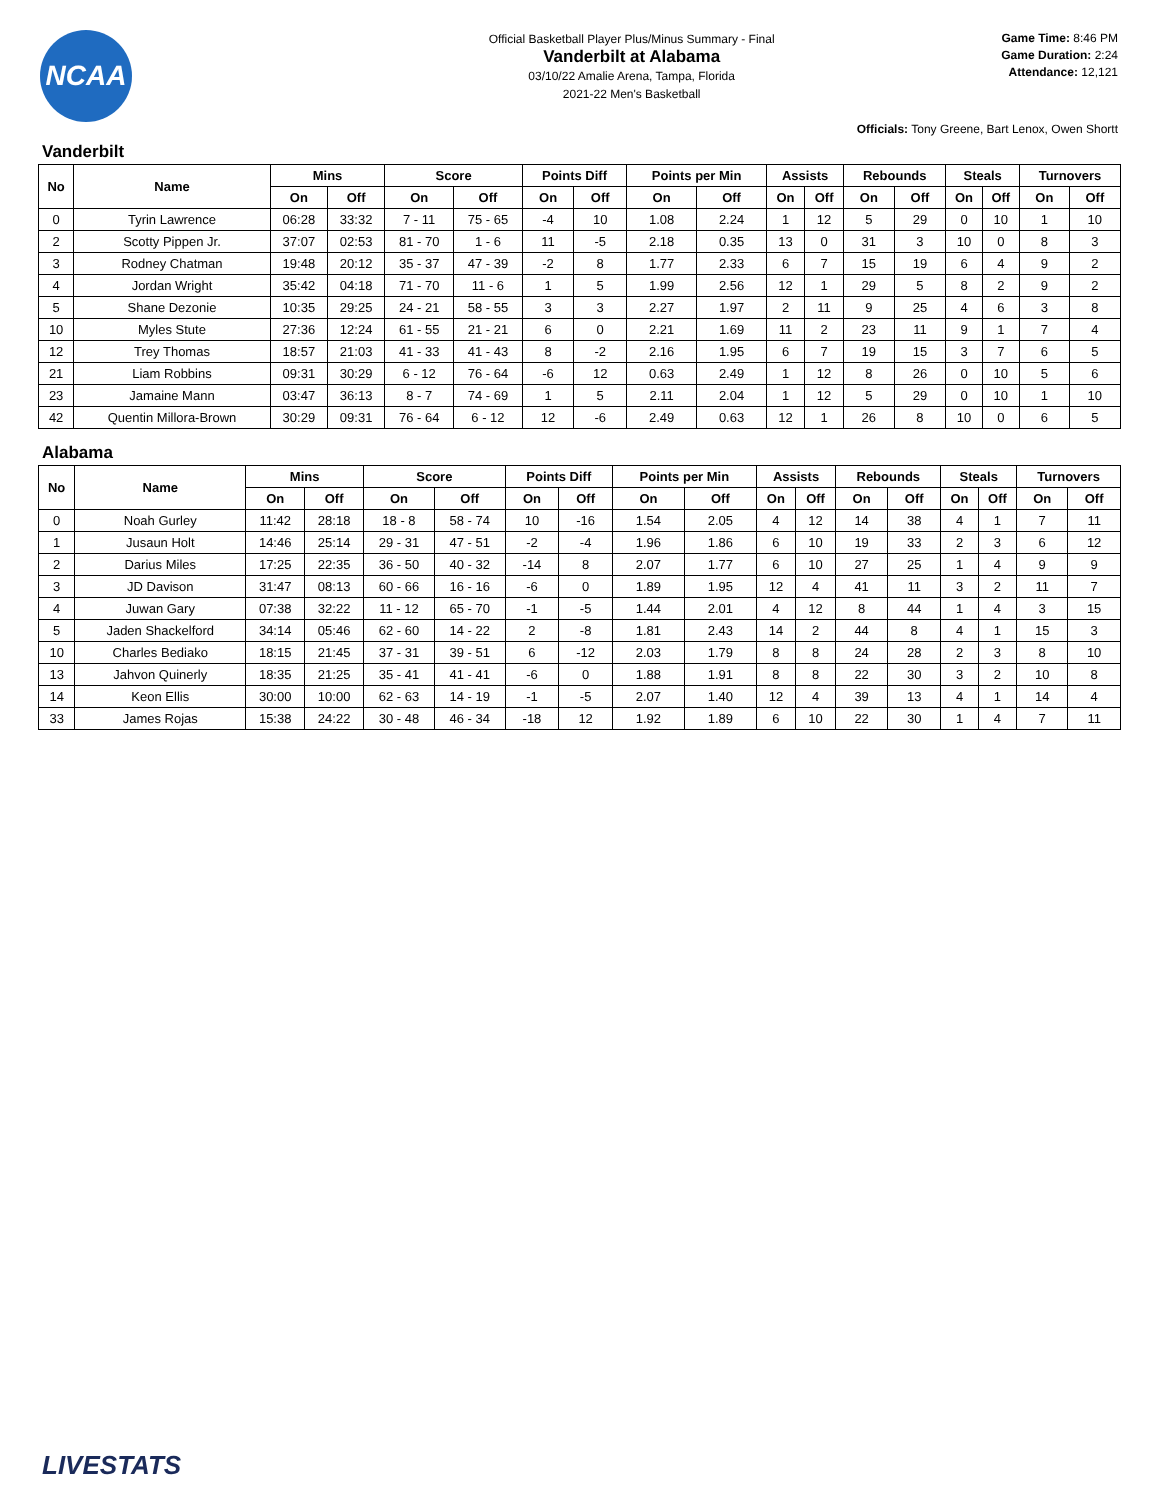NCAA
Official Basketball Player Plus/Minus Summary - Final
Vanderbilt at Alabama
03/10/22 Amalie Arena, Tampa, Florida
2021-22 Men's Basketball
Game Time: 8:46 PM
Game Duration: 2:24
Attendance: 12,121
Officials: Tony Greene, Bart Lenox, Owen Shortt
Vanderbilt
| No | Name | Mins | | Score | | Points Diff | | Points per Min | | Assists | | Rebounds | | Steals | | Turnovers | |
| --- | --- | --- | --- | --- | --- | --- | --- | --- | --- | --- | --- | --- | --- | --- | --- | --- | --- |
| | | On | Off | On | Off | On | Off | On | Off | On | Off | On | Off | On | Off | On | Off |
| 0 | Tyrin Lawrence | 06:28 | 33:32 | 7 - 11 | 75 - 65 | -4 | 10 | 1.08 | 2.24 | 1 | 12 | 5 | 29 | 0 | 10 | 1 | 10 |
| 2 | Scotty Pippen Jr. | 37:07 | 02:53 | 81 - 70 | 1 - 6 | 11 | -5 | 2.18 | 0.35 | 13 | 0 | 31 | 3 | 10 | 0 | 8 | 3 |
| 3 | Rodney Chatman | 19:48 | 20:12 | 35 - 37 | 47 - 39 | -2 | 8 | 1.77 | 2.33 | 6 | 7 | 15 | 19 | 6 | 4 | 9 | 2 |
| 4 | Jordan Wright | 35:42 | 04:18 | 71 - 70 | 11 - 6 | 1 | 5 | 1.99 | 2.56 | 12 | 1 | 29 | 5 | 8 | 2 | 9 | 2 |
| 5 | Shane Dezonie | 10:35 | 29:25 | 24 - 21 | 58 - 55 | 3 | 3 | 2.27 | 1.97 | 2 | 11 | 9 | 25 | 4 | 6 | 3 | 8 |
| 10 | Myles Stute | 27:36 | 12:24 | 61 - 55 | 21 - 21 | 6 | 0 | 2.21 | 1.69 | 11 | 2 | 23 | 11 | 9 | 1 | 7 | 4 |
| 12 | Trey Thomas | 18:57 | 21:03 | 41 - 33 | 41 - 43 | 8 | -2 | 2.16 | 1.95 | 6 | 7 | 19 | 15 | 3 | 7 | 6 | 5 |
| 21 | Liam Robbins | 09:31 | 30:29 | 6 - 12 | 76 - 64 | -6 | 12 | 0.63 | 2.49 | 1 | 12 | 8 | 26 | 0 | 10 | 5 | 6 |
| 23 | Jamaine Mann | 03:47 | 36:13 | 8 - 7 | 74 - 69 | 1 | 5 | 2.11 | 2.04 | 1 | 12 | 5 | 29 | 0 | 10 | 1 | 10 |
| 42 | Quentin Millora-Brown | 30:29 | 09:31 | 76 - 64 | 6 - 12 | 12 | -6 | 2.49 | 0.63 | 12 | 1 | 26 | 8 | 10 | 0 | 6 | 5 |
Alabama
| No | Name | Mins | | Score | | Points Diff | | Points per Min | | Assists | | Rebounds | | Steals | | Turnovers | |
| --- | --- | --- | --- | --- | --- | --- | --- | --- | --- | --- | --- | --- | --- | --- | --- | --- | --- |
| | | On | Off | On | Off | On | Off | On | Off | On | Off | On | Off | On | Off | On | Off |
| 0 | Noah Gurley | 11:42 | 28:18 | 18 - 8 | 58 - 74 | 10 | -16 | 1.54 | 2.05 | 4 | 12 | 14 | 38 | 4 | 1 | 7 | 11 |
| 1 | Jusaun Holt | 14:46 | 25:14 | 29 - 31 | 47 - 51 | -2 | -4 | 1.96 | 1.86 | 6 | 10 | 19 | 33 | 2 | 3 | 6 | 12 |
| 2 | Darius Miles | 17:25 | 22:35 | 36 - 50 | 40 - 32 | -14 | 8 | 2.07 | 1.77 | 6 | 10 | 27 | 25 | 1 | 4 | 9 | 9 |
| 3 | JD Davison | 31:47 | 08:13 | 60 - 66 | 16 - 16 | -6 | 0 | 1.89 | 1.95 | 12 | 4 | 41 | 11 | 3 | 2 | 11 | 7 |
| 4 | Juwan Gary | 07:38 | 32:22 | 11 - 12 | 65 - 70 | -1 | -5 | 1.44 | 2.01 | 4 | 12 | 8 | 44 | 1 | 4 | 3 | 15 |
| 5 | Jaden Shackelford | 34:14 | 05:46 | 62 - 60 | 14 - 22 | 2 | -8 | 1.81 | 2.43 | 14 | 2 | 44 | 8 | 4 | 1 | 15 | 3 |
| 10 | Charles Bediako | 18:15 | 21:45 | 37 - 31 | 39 - 51 | 6 | -12 | 2.03 | 1.79 | 8 | 8 | 24 | 28 | 2 | 3 | 8 | 10 |
| 13 | Jahvon Quinerly | 18:35 | 21:25 | 35 - 41 | 41 - 41 | -6 | 0 | 1.88 | 1.91 | 8 | 8 | 22 | 30 | 3 | 2 | 10 | 8 |
| 14 | Keon Ellis | 30:00 | 10:00 | 62 - 63 | 14 - 19 | -1 | -5 | 2.07 | 1.40 | 12 | 4 | 39 | 13 | 4 | 1 | 14 | 4 |
| 33 | James Rojas | 15:38 | 24:22 | 30 - 48 | 46 - 34 | -18 | 12 | 1.92 | 1.89 | 6 | 10 | 22 | 30 | 1 | 4 | 7 | 11 |
LIVESTATS